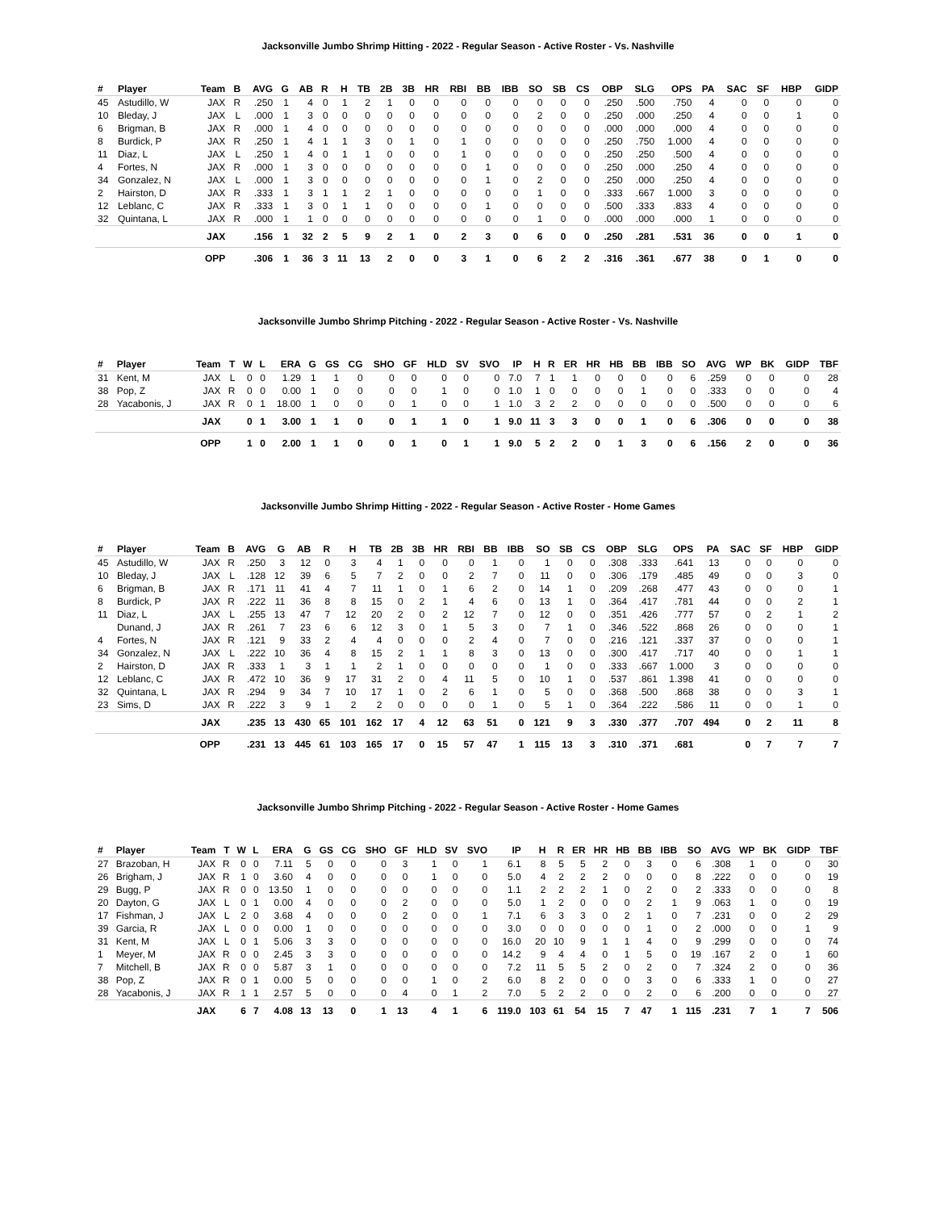Jacksonville Jumbo Shrimp Hitting - 2022 - Regular Season - Active Roster - Vs. Nashville
| # | Player | Team | B | AVG | G | AB | R | H | TB | 2B | 3B | HR | RBI | BB | IBB | SO | SB | CS | OBP | SLG | OPS | PA | SAC | SF | HBP | GIDP |
| --- | --- | --- | --- | --- | --- | --- | --- | --- | --- | --- | --- | --- | --- | --- | --- | --- | --- | --- | --- | --- | --- | --- | --- | --- | --- | --- |
| 45 | Astudillo, W | JAX | R | .250 | 1 | 4 | 0 | 1 | 2 | 1 | 0 | 0 | 0 | 0 | 0 | 0 | 0 | 0 | .250 | .500 | .750 | 4 | 0 | 0 | 0 | 0 |
| 10 | Bleday, J | JAX | L | .000 | 1 | 3 | 0 | 0 | 0 | 0 | 0 | 0 | 0 | 0 | 0 | 2 | 0 | 0 | .250 | .000 | .250 | 4 | 0 | 0 | 1 | 0 |
| 6 | Brigman, B | JAX | R | .000 | 1 | 4 | 0 | 0 | 0 | 0 | 0 | 0 | 0 | 0 | 0 | 0 | 0 | 0 | .000 | .000 | .000 | 4 | 0 | 0 | 0 | 0 |
| 8 | Burdick, P | JAX | R | .250 | 1 | 4 | 1 | 1 | 3 | 0 | 1 | 0 | 1 | 0 | 0 | 0 | 0 | 0 | .250 | .750 | 1.000 | 4 | 0 | 0 | 0 | 0 |
| 11 | Diaz, L | JAX | L | .250 | 1 | 4 | 0 | 1 | 1 | 0 | 0 | 0 | 1 | 0 | 0 | 0 | 0 | 0 | .250 | .250 | .500 | 4 | 0 | 0 | 0 | 0 |
| 4 | Fortes, N | JAX | R | .000 | 1 | 3 | 0 | 0 | 0 | 0 | 0 | 0 | 0 | 1 | 0 | 0 | 0 | 0 | .250 | .000 | .250 | 4 | 0 | 0 | 0 | 0 |
| 34 | Gonzalez, N | JAX | L | .000 | 1 | 3 | 0 | 0 | 0 | 0 | 0 | 0 | 0 | 1 | 0 | 2 | 0 | 0 | .250 | .000 | .250 | 4 | 0 | 0 | 0 | 0 |
| 2 | Hairston, D | JAX | R | .333 | 1 | 3 | 1 | 1 | 2 | 1 | 0 | 0 | 0 | 0 | 0 | 1 | 0 | 0 | .333 | .667 | 1.000 | 3 | 0 | 0 | 0 | 0 |
| 12 | Leblanc, C | JAX | R | .333 | 1 | 3 | 0 | 1 | 1 | 0 | 0 | 0 | 0 | 1 | 0 | 0 | 0 | 0 | .500 | .333 | .833 | 4 | 0 | 0 | 0 | 0 |
| 32 | Quintana, L | JAX | R | .000 | 1 | 1 | 0 | 0 | 0 | 0 | 0 | 0 | 0 | 0 | 0 | 1 | 0 | 0 | .000 | .000 | .000 | 1 | 0 | 0 | 0 | 0 |
| | | JAX | | .156 | 1 | 32 | 2 | 5 | 9 | 2 | 1 | 0 | 2 | 3 | 0 | 6 | 0 | 0 | .250 | .281 | .531 | 36 | 0 | 0 | 1 | 0 |
| | | OPP | | .306 | 1 | 36 | 3 | 11 | 13 | 2 | 0 | 0 | 3 | 1 | 0 | 6 | 2 | 2 | .316 | .361 | .677 | 38 | 0 | 1 | 0 | 0 |
Jacksonville Jumbo Shrimp Pitching - 2022 - Regular Season - Active Roster - Vs. Nashville
| # | Player | Team | T | W | L | ERA | G | GS | CG | SHO | GF | HLD | SV | SVO | IP | H | R | ER | HR | HB | BB | IBB | SO | AVG | WP | BK | GIDP | TBF |
| --- | --- | --- | --- | --- | --- | --- | --- | --- | --- | --- | --- | --- | --- | --- | --- | --- | --- | --- | --- | --- | --- | --- | --- | --- | --- | --- | --- | --- |
| 31 | Kent, M | JAX | L | 0 | 0 | 1.29 | 1 | 1 | 0 | 0 | 0 | 0 | 0 | 0 | 7.0 | 7 | 1 | 1 | 0 | 0 | 0 | 0 | 6 | .259 | 0 | 0 | 0 | 28 |
| 38 | Pop, Z | JAX | R | 0 | 0 | 0.00 | 1 | 0 | 0 | 0 | 0 | 1 | 0 | 0 | 1.0 | 1 | 0 | 0 | 0 | 0 | 1 | 0 | 0 | .333 | 0 | 0 | 0 | 4 |
| 28 | Yacabonis, J | JAX | R | 0 | 1 | 18.00 | 1 | 0 | 0 | 0 | 1 | 0 | 0 | 1 | 1.0 | 3 | 2 | 2 | 0 | 0 | 0 | 0 | 0 | .500 | 0 | 0 | 0 | 6 |
| | | JAX | | 0 | 1 | 3.00 | 1 | 1 | 0 | 0 | 1 | 1 | 0 | 1 | 9.0 | 11 | 3 | 3 | 0 | 0 | 1 | 0 | 6 | .306 | 0 | 0 | 0 | 38 |
| | | OPP | | 1 | 0 | 2.00 | 1 | 1 | 0 | 0 | 1 | 0 | 1 | 1 | 9.0 | 5 | 2 | 2 | 0 | 1 | 3 | 0 | 6 | .156 | 2 | 0 | 0 | 36 |
Jacksonville Jumbo Shrimp Hitting - 2022 - Regular Season - Active Roster - Home Games
| # | Player | Team | B | AVG | G | AB | R | H | TB | 2B | 3B | HR | RBI | BB | IBB | SO | SB | CS | OBP | SLG | OPS | PA | SAC | SF | HBP | GIDP |
| --- | --- | --- | --- | --- | --- | --- | --- | --- | --- | --- | --- | --- | --- | --- | --- | --- | --- | --- | --- | --- | --- | --- | --- | --- | --- | --- |
| 45 | Astudillo, W | JAX | R | .250 | 3 | 12 | 0 | 3 | 4 | 1 | 0 | 0 | 0 | 1 | 0 | 1 | 0 | 0 | .308 | .333 | .641 | 13 | 0 | 0 | 0 | 0 |
| 10 | Bleday, J | JAX | L | .128 | 12 | 39 | 6 | 5 | 7 | 2 | 0 | 0 | 2 | 7 | 0 | 11 | 0 | 0 | .306 | .179 | .485 | 49 | 0 | 0 | 3 | 0 |
| 6 | Brigman, B | JAX | R | .171 | 11 | 41 | 4 | 7 | 11 | 1 | 0 | 1 | 6 | 2 | 0 | 14 | 1 | 0 | .209 | .268 | .477 | 43 | 0 | 0 | 0 | 1 |
| 8 | Burdick, P | JAX | R | .222 | 11 | 36 | 8 | 8 | 15 | 0 | 2 | 1 | 4 | 6 | 0 | 13 | 1 | 0 | .364 | .417 | .781 | 44 | 0 | 0 | 2 | 1 |
| 11 | Diaz, L | JAX | L | .255 | 13 | 47 | 7 | 12 | 20 | 2 | 0 | 2 | 12 | 7 | 0 | 12 | 0 | 0 | .351 | .426 | .777 | 57 | 0 | 2 | 1 | 2 |
| | Dunand, J | JAX | R | .261 | 7 | 23 | 6 | 6 | 12 | 3 | 0 | 1 | 5 | 3 | 0 | 7 | 1 | 0 | .346 | .522 | .868 | 26 | 0 | 0 | 0 | 1 |
| 4 | Fortes, N | JAX | R | .121 | 9 | 33 | 2 | 4 | 4 | 0 | 0 | 0 | 2 | 4 | 0 | 7 | 0 | 0 | .216 | .121 | .337 | 37 | 0 | 0 | 0 | 1 |
| 34 | Gonzalez, N | JAX | L | .222 | 10 | 36 | 4 | 8 | 15 | 2 | 1 | 1 | 8 | 3 | 0 | 13 | 0 | 0 | .300 | .417 | .717 | 40 | 0 | 0 | 1 | 1 |
| 2 | Hairston, D | JAX | R | .333 | 1 | 3 | 1 | 1 | 2 | 1 | 0 | 0 | 0 | 0 | 0 | 1 | 0 | 0 | .333 | .667 | 1.000 | 3 | 0 | 0 | 0 | 0 |
| 12 | Leblanc, C | JAX | R | .472 | 10 | 36 | 9 | 17 | 31 | 2 | 0 | 4 | 11 | 5 | 0 | 10 | 1 | 0 | .537 | .861 | 1.398 | 41 | 0 | 0 | 0 | 0 |
| 32 | Quintana, L | JAX | R | .294 | 9 | 34 | 7 | 10 | 17 | 1 | 0 | 2 | 6 | 1 | 0 | 5 | 0 | 0 | .368 | .500 | .868 | 38 | 0 | 0 | 3 | 1 |
| 23 | Sims, D | JAX | R | .222 | 3 | 9 | 1 | 2 | 2 | 0 | 0 | 0 | 0 | 1 | 0 | 5 | 1 | 0 | .364 | .222 | .586 | 11 | 0 | 0 | 1 | 0 |
| | | JAX | | .235 | 13 | 430 | 65 | 101 | 162 | 17 | 4 | 12 | 63 | 51 | 0 | 121 | 9 | 3 | .330 | .377 | .707 | 494 | 0 | 2 | 11 | 8 |
| | | OPP | | .231 | 13 | 445 | 61 | 103 | 165 | 17 | 0 | 15 | 57 | 47 | 1 | 115 | 13 | 3 | .310 | .371 | .681 | | 0 | 7 | 7 | 7 |
Jacksonville Jumbo Shrimp Pitching - 2022 - Regular Season - Active Roster - Home Games
| # | Player | Team | T | W | L | ERA | G | GS | CG | SHO | GF | HLD | SV | SVO | IP | H | R | ER | HR | HB | BB | IBB | SO | AVG | WP | BK | GIDP | TBF |
| --- | --- | --- | --- | --- | --- | --- | --- | --- | --- | --- | --- | --- | --- | --- | --- | --- | --- | --- | --- | --- | --- | --- | --- | --- | --- | --- | --- | --- |
| 27 | Brazoban, H | JAX | R | 0 | 0 | 7.11 | 5 | 0 | 0 | 0 | 3 | 1 | 0 | 1 | 6.1 | 8 | 5 | 5 | 2 | 0 | 3 | 0 | 6 | .308 | 1 | 0 | 0 | 30 |
| 26 | Brigham, J | JAX | R | 1 | 0 | 3.60 | 4 | 0 | 0 | 0 | 0 | 1 | 0 | 0 | 5.0 | 4 | 2 | 2 | 2 | 0 | 0 | 0 | 8 | .222 | 0 | 0 | 0 | 19 |
| 29 | Bugg, P | JAX | R | 0 | 0 | 13.50 | 1 | 0 | 0 | 0 | 0 | 0 | 0 | 0 | 1.1 | 2 | 2 | 2 | 1 | 0 | 2 | 0 | 2 | .333 | 0 | 0 | 0 | 8 |
| 20 | Dayton, G | JAX | L | 0 | 1 | 0.00 | 4 | 0 | 0 | 0 | 2 | 0 | 0 | 0 | 5.0 | 1 | 2 | 0 | 0 | 0 | 2 | 1 | 9 | .063 | 1 | 0 | 0 | 19 |
| 17 | Fishman, J | JAX | L | 2 | 0 | 3.68 | 4 | 0 | 0 | 0 | 2 | 0 | 0 | 1 | 7.1 | 6 | 3 | 3 | 0 | 2 | 1 | 0 | 7 | .231 | 0 | 0 | 2 | 29 |
| 39 | Garcia, R | JAX | L | 0 | 0 | 0.00 | 1 | 0 | 0 | 0 | 0 | 0 | 0 | 0 | 3.0 | 0 | 0 | 0 | 0 | 0 | 1 | 0 | 2 | .000 | 0 | 0 | 1 | 9 |
| 31 | Kent, M | JAX | L | 0 | 1 | 5.06 | 3 | 3 | 0 | 0 | 0 | 0 | 0 | 0 | 16.0 | 20 | 10 | 9 | 1 | 1 | 4 | 0 | 9 | .299 | 0 | 0 | 0 | 74 |
| 1 | Meyer, M | JAX | R | 0 | 0 | 2.45 | 3 | 3 | 0 | 0 | 0 | 0 | 0 | 0 | 14.2 | 9 | 4 | 4 | 0 | 1 | 5 | 0 | 19 | .167 | 2 | 0 | 1 | 60 |
| 7 | Mitchell, B | JAX | R | 0 | 0 | 5.87 | 3 | 1 | 0 | 0 | 0 | 0 | 0 | 0 | 7.2 | 11 | 5 | 5 | 2 | 0 | 2 | 0 | 7 | .324 | 2 | 0 | 0 | 36 |
| 38 | Pop, Z | JAX | R | 0 | 1 | 0.00 | 5 | 0 | 0 | 0 | 0 | 1 | 0 | 2 | 6.0 | 8 | 2 | 0 | 0 | 0 | 3 | 0 | 6 | .333 | 1 | 0 | 0 | 27 |
| 28 | Yacabonis, J | JAX | R | 1 | 1 | 2.57 | 5 | 0 | 0 | 0 | 4 | 0 | 1 | 2 | 7.0 | 5 | 2 | 2 | 0 | 0 | 2 | 0 | 6 | .200 | 0 | 0 | 0 | 27 |
| | | JAX | | 6 | 7 | 4.08 | 13 | 13 | 0 | 1 | 13 | 4 | 1 | 6 | 119.0 | 103 | 61 | 54 | 15 | 7 | 47 | 1 | 115 | .231 | 7 | 1 | 7 | 506 |